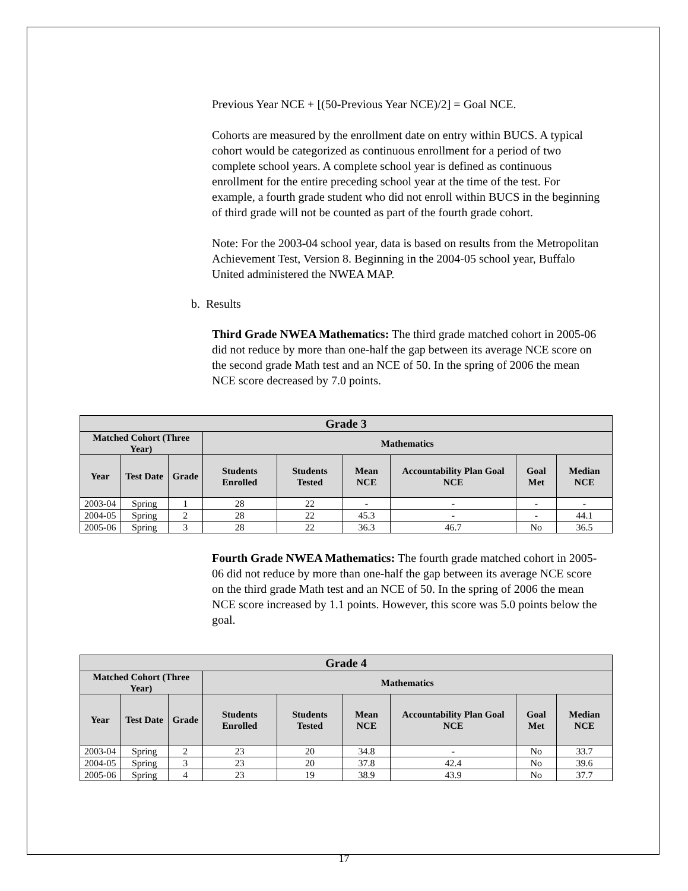Previous Year NCE + [(50-Previous Year NCE)/2] = Goal NCE.
Cohorts are measured by the enrollment date on entry within BUCS. A typical cohort would be categorized as continuous enrollment for a period of two complete school years. A complete school year is defined as continuous enrollment for the entire preceding school year at the time of the test. For example, a fourth grade student who did not enroll within BUCS in the beginning of third grade will not be counted as part of the fourth grade cohort.
Note: For the 2003-04 school year, data is based on results from the Metropolitan Achievement Test, Version 8. Beginning in the 2004-05 school year, Buffalo United administered the NWEA MAP.
b. Results
Third Grade NWEA Mathematics: The third grade matched cohort in 2005-06 did not reduce by more than one-half the gap between its average NCE score on the second grade Math test and an NCE of 50. In the spring of 2006 the mean NCE score decreased by 7.0 points.
| Grade 3 | | | | | | | | |
| --- | --- | --- | --- | --- | --- | --- | --- | --- |
| Matched Cohort (Three Year) | | | Mathematics | | | | | |
| Year | Test Date | Grade | Students Enrolled | Students Tested | Mean NCE | Accountability Plan Goal NCE | Goal Met | Median NCE |
| 2003-04 | Spring | 1 | 28 | 22 | - | - | - | - |
| 2004-05 | Spring | 2 | 28 | 22 | 45.3 | - | - | 44.1 |
| 2005-06 | Spring | 3 | 28 | 22 | 36.3 | 46.7 | No | 36.5 |
Fourth Grade NWEA Mathematics: The fourth grade matched cohort in 2005-06 did not reduce by more than one-half the gap between its average NCE score on the third grade Math test and an NCE of 50. In the spring of 2006 the mean NCE score increased by 1.1 points. However, this score was 5.0 points below the goal.
| Grade 4 | | | | | | | | |
| --- | --- | --- | --- | --- | --- | --- | --- | --- |
| Matched Cohort (Three Year) | | | Mathematics | | | | | |
| Year | Test Date | Grade | Students Enrolled | Students Tested | Mean NCE | Accountability Plan Goal NCE | Goal Met | Median NCE |
| 2003-04 | Spring | 2 | 23 | 20 | 34.8 | - | No | 33.7 |
| 2004-05 | Spring | 3 | 23 | 20 | 37.8 | 42.4 | No | 39.6 |
| 2005-06 | Spring | 4 | 23 | 19 | 38.9 | 43.9 | No | 37.7 |
17